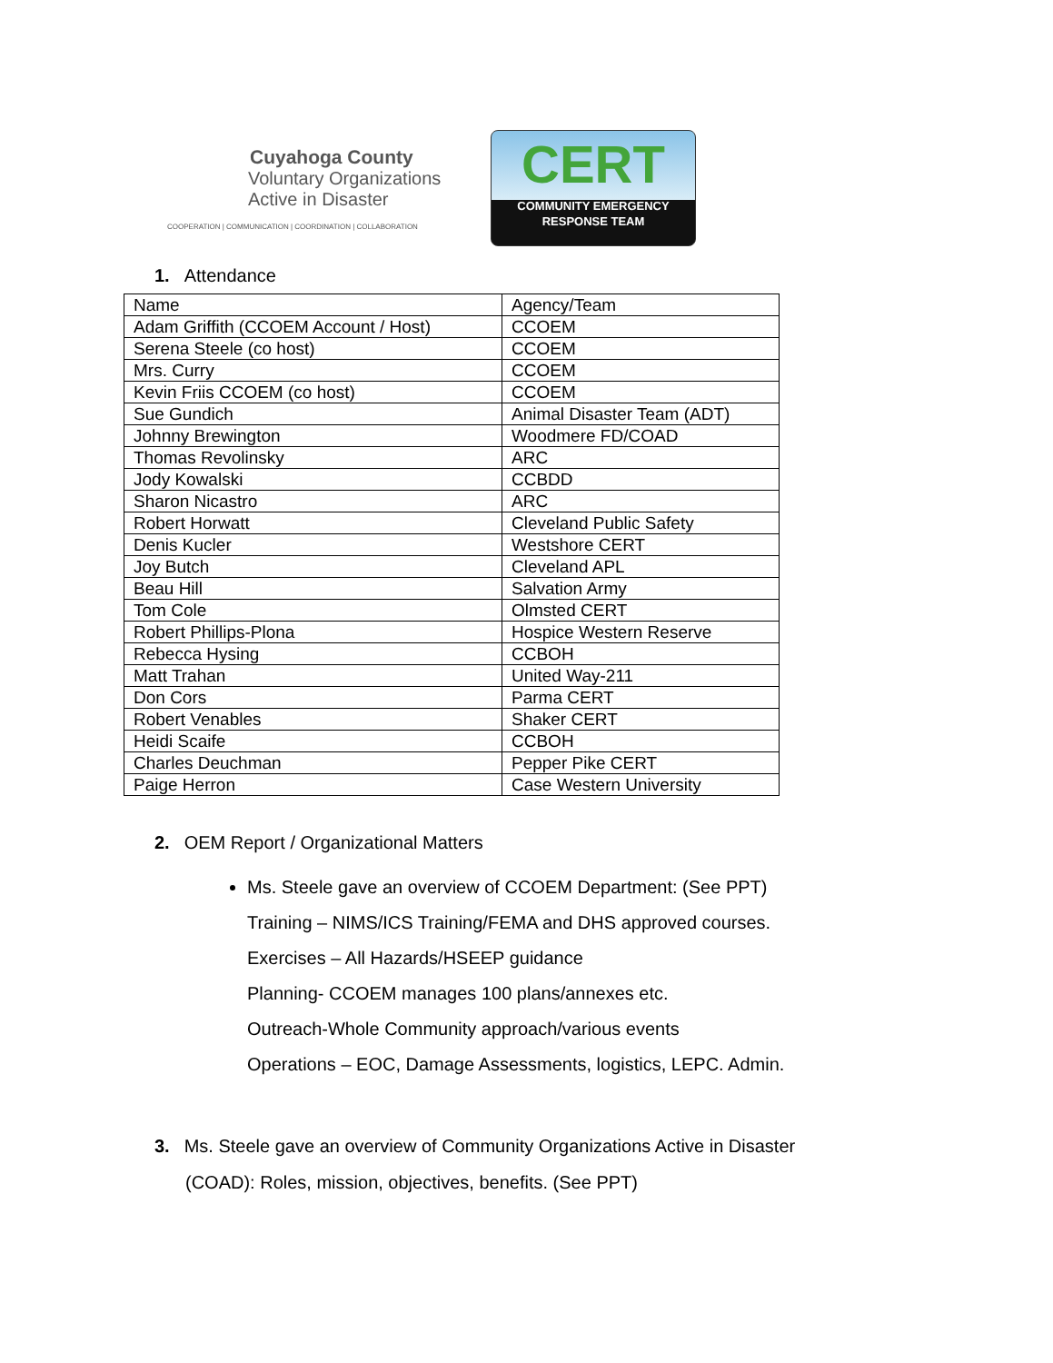Cuyahoga County
Voluntary Organizations
Active in Disaster
COOPERATION | COMMUNICATION | COORDINATION | COLLABORATION
CERT
COMMUNITY EMERGENCY
RESPONSE TEAM
1. Attendance
| Name | Agency/Team |
| Adam Griffith (CCOEM Account / Host) | CCOEM |
| Serena Steele (co host) | CCOEM |
| Mrs. Curry | CCOEM |
| Kevin Friis CCOEM (co host) | CCOEM |
| Sue Gundich | Animal Disaster Team (ADT) |
| Johnny Brewington | Woodmere FD/COAD |
| Thomas Revolinsky | ARC |
| Jody Kowalski | CCBDD |
| Sharon Nicastro | ARC |
| Robert Horwatt | Cleveland Public Safety |
| Denis Kucler | Westshore CERT |
| Joy Butch | Cleveland APL |
| Beau Hill | Salvation Army |
| Tom Cole | Olmsted CERT |
| Robert Phillips-Plona | Hospice Western Reserve |
| Rebecca Hysing | CCBOH |
| Matt Trahan | United Way-211 |
| Don Cors | Parma CERT |
| Robert Venables | Shaker CERT |
| Heidi Scaife | CCBOH |
| Charles Deuchman | Pepper Pike CERT |
| Paige Herron | Case Western University |
2. OEM Report / Organizational Matters
Ms. Steele gave an overview of CCOEM Department: (See PPT)
Training – NIMS/ICS Training/FEMA and DHS approved courses.
Exercises – All Hazards/HSEEP guidance
Planning- CCOEM manages 100 plans/annexes etc.
Outreach-Whole Community approach/various events
Operations – EOC, Damage Assessments, logistics, LEPC. Admin.
3. Ms. Steele gave an overview of Community Organizations Active in Disaster
(COAD): Roles, mission, objectives, benefits. (See PPT)